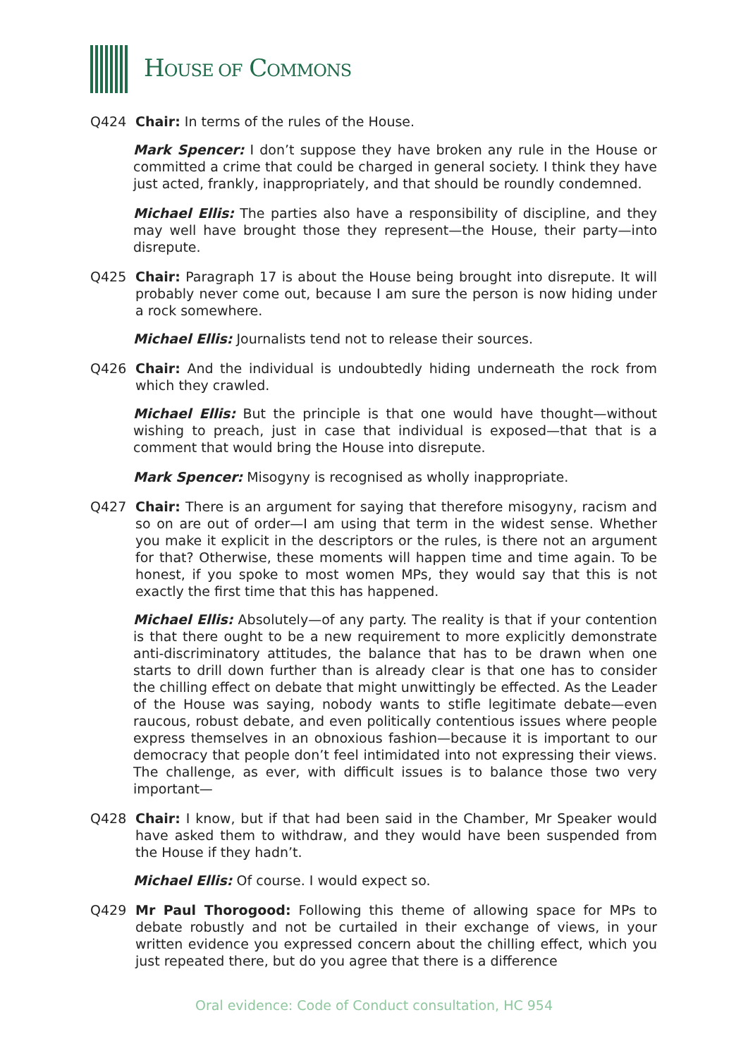HOUSE OF COMMONS
Q424 Chair: In terms of the rules of the House.
Mark Spencer: I don’t suppose they have broken any rule in the House or committed a crime that could be charged in general society. I think they have just acted, frankly, inappropriately, and that should be roundly condemned.
Michael Ellis: The parties also have a responsibility of discipline, and they may well have brought those they represent—the House, their party—into disrepute.
Q425 Chair: Paragraph 17 is about the House being brought into disrepute. It will probably never come out, because I am sure the person is now hiding under a rock somewhere.
Michael Ellis: Journalists tend not to release their sources.
Q426 Chair: And the individual is undoubtedly hiding underneath the rock from which they crawled.
Michael Ellis: But the principle is that one would have thought—without wishing to preach, just in case that individual is exposed—that that is a comment that would bring the House into disrepute.
Mark Spencer: Misogyny is recognised as wholly inappropriate.
Q427 Chair: There is an argument for saying that therefore misogyny, racism and so on are out of order—I am using that term in the widest sense. Whether you make it explicit in the descriptors or the rules, is there not an argument for that? Otherwise, these moments will happen time and time again. To be honest, if you spoke to most women MPs, they would say that this is not exactly the first time that this has happened.
Michael Ellis: Absolutely—of any party. The reality is that if your contention is that there ought to be a new requirement to more explicitly demonstrate anti-discriminatory attitudes, the balance that has to be drawn when one starts to drill down further than is already clear is that one has to consider the chilling effect on debate that might unwittingly be effected. As the Leader of the House was saying, nobody wants to stifle legitimate debate—even raucous, robust debate, and even politically contentious issues where people express themselves in an obnoxious fashion—because it is important to our democracy that people don’t feel intimidated into not expressing their views. The challenge, as ever, with difficult issues is to balance those two very important—
Q428 Chair: I know, but if that had been said in the Chamber, Mr Speaker would have asked them to withdraw, and they would have been suspended from the House if they hadn’t.
Michael Ellis: Of course. I would expect so.
Q429 Mr Paul Thorogood: Following this theme of allowing space for MPs to debate robustly and not be curtailed in their exchange of views, in your written evidence you expressed concern about the chilling effect, which you just repeated there, but do you agree that there is a difference
Oral evidence: Code of Conduct consultation, HC 954